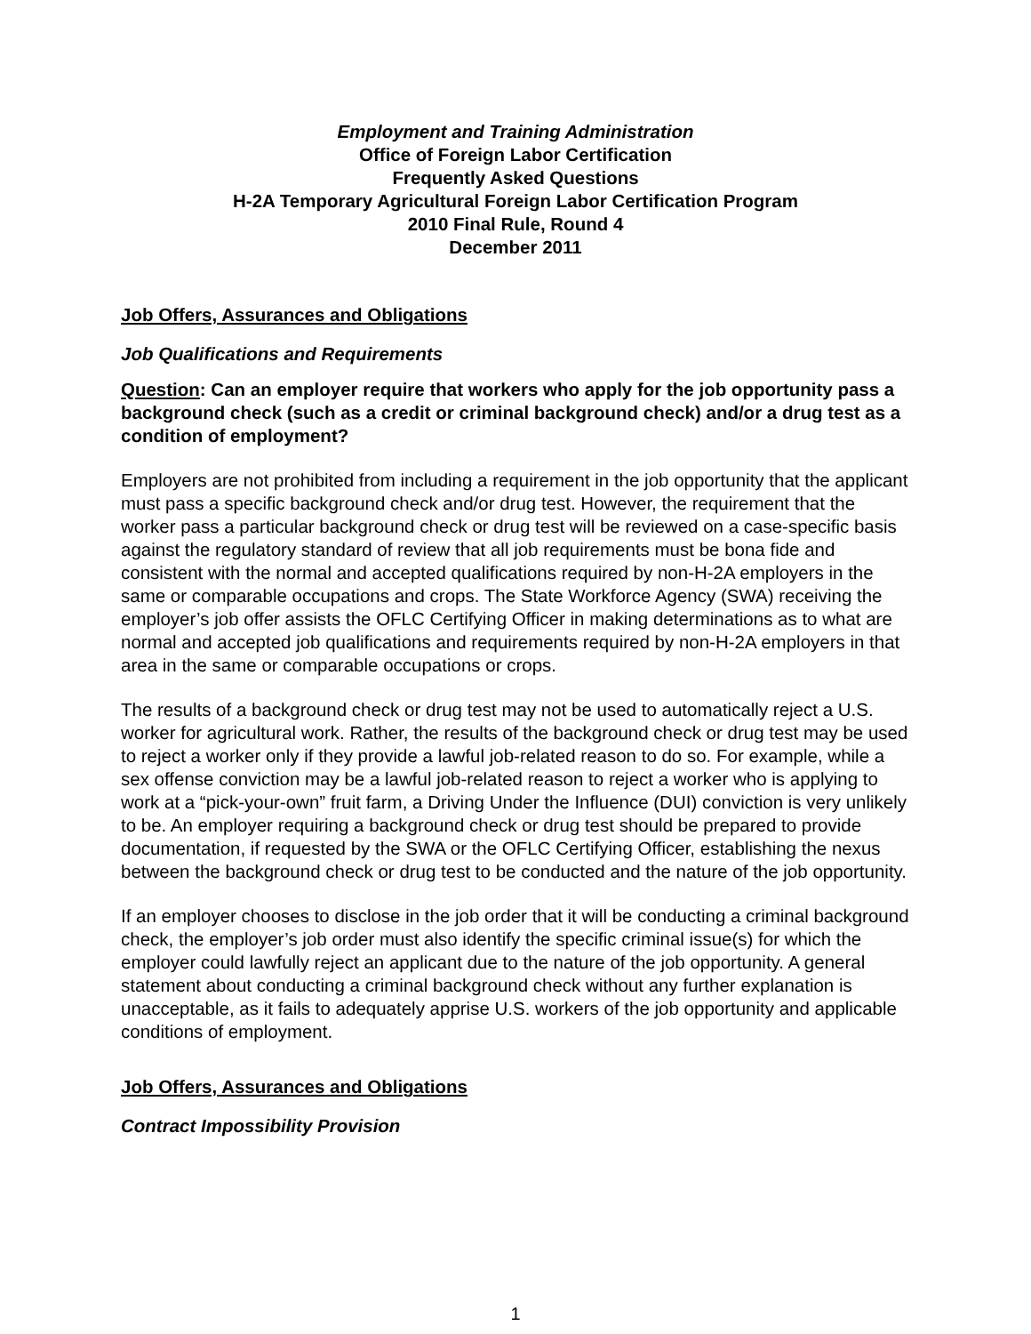Employment and Training Administration
Office of Foreign Labor Certification
Frequently Asked Questions
H-2A Temporary Agricultural Foreign Labor Certification Program
2010 Final Rule, Round 4
December 2011
Job Offers, Assurances and Obligations
Job Qualifications and Requirements
Question: Can an employer require that workers who apply for the job opportunity pass a background check (such as a credit or criminal background check) and/or a drug test as a condition of employment?
Employers are not prohibited from including a requirement in the job opportunity that the applicant must pass a specific background check and/or drug test. However, the requirement that the worker pass a particular background check or drug test will be reviewed on a case-specific basis against the regulatory standard of review that all job requirements must be bona fide and consistent with the normal and accepted qualifications required by non-H-2A employers in the same or comparable occupations and crops. The State Workforce Agency (SWA) receiving the employer’s job offer assists the OFLC Certifying Officer in making determinations as to what are normal and accepted job qualifications and requirements required by non-H-2A employers in that area in the same or comparable occupations or crops.
The results of a background check or drug test may not be used to automatically reject a U.S. worker for agricultural work. Rather, the results of the background check or drug test may be used to reject a worker only if they provide a lawful job-related reason to do so. For example, while a sex offense conviction may be a lawful job-related reason to reject a worker who is applying to work at a “pick-your-own” fruit farm, a Driving Under the Influence (DUI) conviction is very unlikely to be. An employer requiring a background check or drug test should be prepared to provide documentation, if requested by the SWA or the OFLC Certifying Officer, establishing the nexus between the background check or drug test to be conducted and the nature of the job opportunity.
If an employer chooses to disclose in the job order that it will be conducting a criminal background check, the employer’s job order must also identify the specific criminal issue(s) for which the employer could lawfully reject an applicant due to the nature of the job opportunity. A general statement about conducting a criminal background check without any further explanation is unacceptable, as it fails to adequately apprise U.S. workers of the job opportunity and applicable conditions of employment.
Job Offers, Assurances and Obligations
Contract Impossibility Provision
1